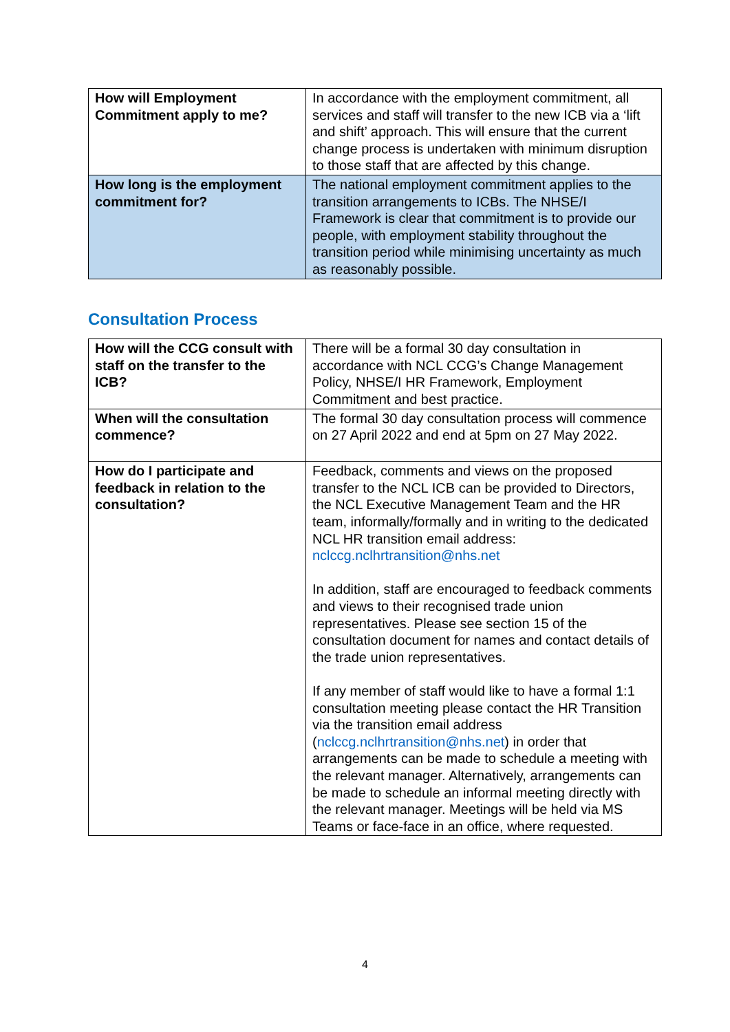| How will Employment Commitment apply to me? | In accordance with the employment commitment, all services and staff will transfer to the new ICB via a ‘lift and shift’ approach. This will ensure that the current change process is undertaken with minimum disruption to those staff that are affected by this change. |
| How long is the employment commitment for? | The national employment commitment applies to the transition arrangements to ICBs. The NHSE/I Framework is clear that commitment is to provide our people, with employment stability throughout the transition period while minimising uncertainty as much as reasonably possible. |
Consultation Process
| How will the CCG consult with staff on the transfer to the ICB? | There will be a formal 30 day consultation in accordance with NCL CCG’s Change Management Policy, NHSE/I HR Framework, Employment Commitment and best practice. |
| When will the consultation commence? | The formal 30 day consultation process will commence on 27 April 2022 and end at 5pm on 27 May 2022. |
| How do I participate and feedback in relation to the consultation? | Feedback, comments and views on the proposed transfer to the NCL ICB can be provided to Directors, the NCL Executive Management Team and the HR team, informally/formally and in writing to the dedicated NCL HR transition email address: nclccg.nclhrtransition@nhs.net In addition, staff are encouraged to feedback comments and views to their recognised trade union representatives. Please see section 15 of the consultation document for names and contact details of the trade union representatives. If any member of staff would like to have a formal 1:1 consultation meeting please contact the HR Transition via the transition email address ( nclccg.nclhrtransition@nhs.net ) in order that arrangements can be made to schedule a meeting with the relevant manager. Alternatively, arrangements can be made to schedule an informal meeting directly with the relevant manager. Meetings will be held via MS Teams or face-face in an office, where requested. |
4